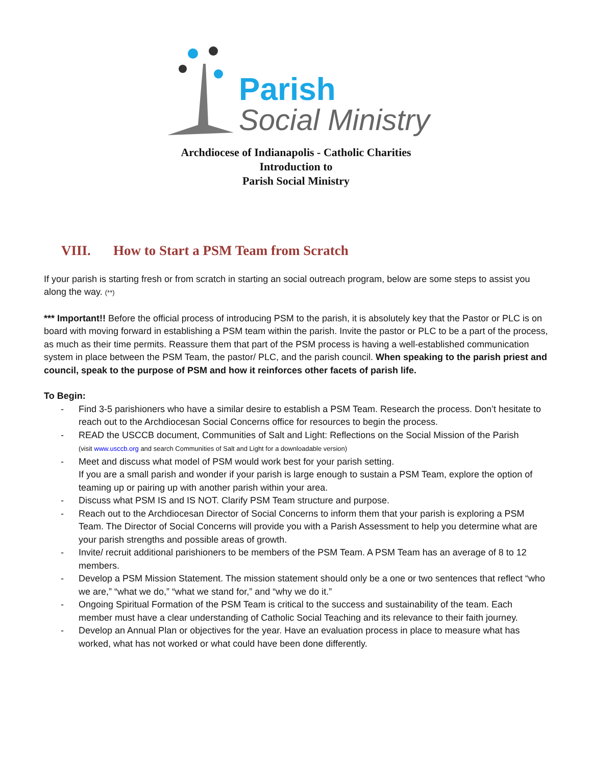Parish
Social Ministry
Archdiocese of Indianapolis - Catholic Charities
Introduction to
Parish Social Ministry
VIII. How to Start a PSM Team from Scratch
If your parish is starting fresh or from scratch in starting an social outreach program, below are some steps to assist you along the way. (**)
*** Important!! Before the official process of introducing PSM to the parish, it is absolutely key that the Pastor or PLC is on board with moving forward in establishing a PSM team within the parish. Invite the pastor or PLC to be a part of the process, as much as their time permits. Reassure them that part of the PSM process is having a well-established communication system in place between the PSM Team, the pastor/ PLC, and the parish council. When speaking to the parish priest and council, speak to the purpose of PSM and how it reinforces other facets of parish life.
To Begin:
- Find 3-5 parishioners who have a similar desire to establish a PSM Team. Research the process. Don’t hesitate to reach out to the Archdiocesan Social Concerns office for resources to begin the process.
- READ the USCCB document, Communities of Salt and Light: Reflections on the Social Mission of the Parish
(visit www.usccb.org and search Communities of Salt and Light for a downloadable version)
- Meet and discuss what model of PSM would work best for your parish setting.
If you are a small parish and wonder if your parish is large enough to sustain a PSM Team, explore the option of teaming up or pairing up with another parish within your area.
- Discuss what PSM IS and IS NOT. Clarify PSM Team structure and purpose.
- Reach out to the Archdiocesan Director of Social Concerns to inform them that your parish is exploring a PSM Team. The Director of Social Concerns will provide you with a Parish Assessment to help you determine what are your parish strengths and possible areas of growth.
- Invite/ recruit additional parishioners to be members of the PSM Team. A PSM Team has an average of 8 to 12 members.
- Develop a PSM Mission Statement. The mission statement should only be a one or two sentences that reflect “who we are,” “what we do,” “what we stand for,” and “why we do it.”
- Ongoing Spiritual Formation of the PSM Team is critical to the success and sustainability of the team. Each member must have a clear understanding of Catholic Social Teaching and its relevance to their faith journey.
- Develop an Annual Plan or objectives for the year. Have an evaluation process in place to measure what has worked, what has not worked or what could have been done differently.